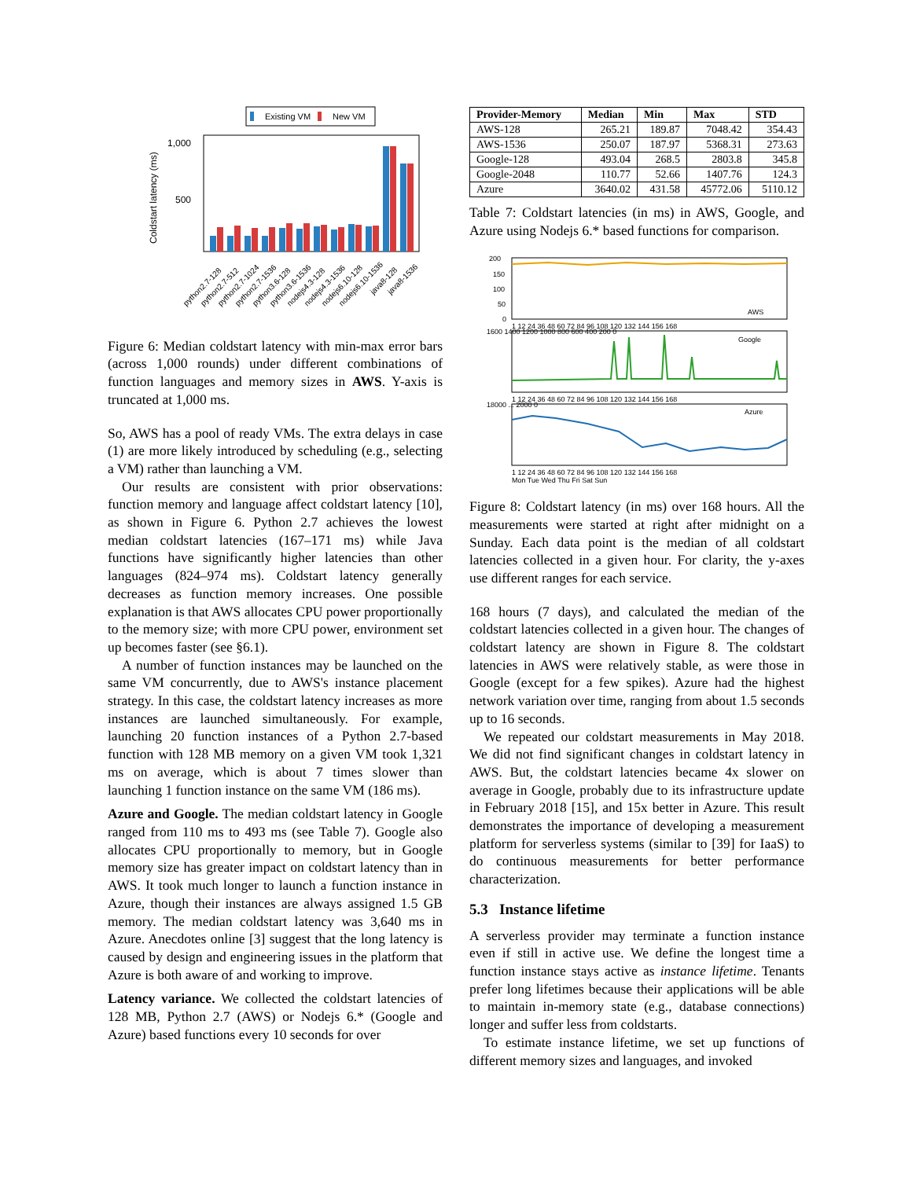Existing VM
New VM
1,000
500
Coldstart latency (ms)
python2.7-128
python2.7-512
python2.7-1024
python2.7-1536
python3.6-128
python3.6-1536
nodejs4.3-128
nodejs4.3-1536
nodejs6.10-128
nodejs6.10-1536
java8-128
java8-1536
Figure 6: Median coldstart latency with min-max error bars (across 1,000 rounds) under different combinations of function languages and memory sizes in AWS. Y-axis is truncated at 1,000 ms.
So, AWS has a pool of ready VMs. The extra delays in case (1) are more likely introduced by scheduling (e.g., selecting a VM) rather than launching a VM.
Our results are consistent with prior observations: function memory and language affect coldstart latency [10], as shown in Figure 6. Python 2.7 achieves the lowest median coldstart latencies (167–171 ms) while Java functions have significantly higher latencies than other languages (824–974 ms). Coldstart latency generally decreases as function memory increases. One possible explanation is that AWS allocates CPU power proportionally to the memory size; with more CPU power, environment set up becomes faster (see §6.1).
A number of function instances may be launched on the same VM concurrently, due to AWS's instance placement strategy. In this case, the coldstart latency increases as more instances are launched simultaneously. For example, launching 20 function instances of a Python 2.7-based function with 128 MB memory on a given VM took 1,321 ms on average, which is about 7 times slower than launching 1 function instance on the same VM (186 ms).
Azure and Google. The median coldstart latency in Google ranged from 110 ms to 493 ms (see Table 7). Google also allocates CPU proportionally to memory, but in Google memory size has greater impact on coldstart latency than in AWS. It took much longer to launch a function instance in Azure, though their instances are always assigned 1.5 GB memory. The median coldstart latency was 3,640 ms in Azure. Anecdotes online [3] suggest that the long latency is caused by design and engineering issues in the platform that Azure is both aware of and working to improve.
Latency variance. We collected the coldstart latencies of 128 MB, Python 2.7 (AWS) or Nodejs 6.* (Google and Azure) based functions every 10 seconds for over
| Provider-Memory | Median | Min | Max | STD |
| --- | --- | --- | --- | --- |
| AWS-128 | 265.21 | 189.87 | 7048.42 | 354.43 |
| AWS-1536 | 250.07 | 187.97 | 5368.31 | 273.63 |
| Google-128 | 493.04 | 268.5 | 2803.8 | 345.8 |
| Google-2048 | 110.77 | 52.66 | 1407.76 | 124.3 |
| Azure | 3640.02 | 431.58 | 45772.06 | 5110.12 |
Table 7: Coldstart latencies (in ms) in AWS, Google, and Azure using Nodejs 6.* based functions for comparison.
200
150
100
50
0
AWS
1 12 24 36 48 60 72 84 96 108 120 132 144 156 168
1600 1400 1200 1000 800 600 400 200 0
Google
1 12 24 36 48 60 72 84 96 108 120 132 144 156 168
18000 ... 2000 0
Azure
1 12 24 36 48 60 72 84 96 108 120 132 144 156 168
Mon Tue Wed Thu Fri Sat Sun
Figure 8: Coldstart latency (in ms) over 168 hours. All the measurements were started at right after midnight on a Sunday. Each data point is the median of all coldstart latencies collected in a given hour. For clarity, the y-axes use different ranges for each service.
168 hours (7 days), and calculated the median of the coldstart latencies collected in a given hour. The changes of coldstart latency are shown in Figure 8. The coldstart latencies in AWS were relatively stable, as were those in Google (except for a few spikes). Azure had the highest network variation over time, ranging from about 1.5 seconds up to 16 seconds.
We repeated our coldstart measurements in May 2018. We did not find significant changes in coldstart latency in AWS. But, the coldstart latencies became 4x slower on average in Google, probably due to its infrastructure update in February 2018 [15], and 15x better in Azure. This result demonstrates the importance of developing a measurement platform for serverless systems (similar to [39] for IaaS) to do continuous measurements for better performance characterization.
5.3 Instance lifetime
A serverless provider may terminate a function instance even if still in active use. We define the longest time a function instance stays active as instance lifetime. Tenants prefer long lifetimes because their applications will be able to maintain in-memory state (e.g., database connections) longer and suffer less from coldstarts.
To estimate instance lifetime, we set up functions of different memory sizes and languages, and invoked